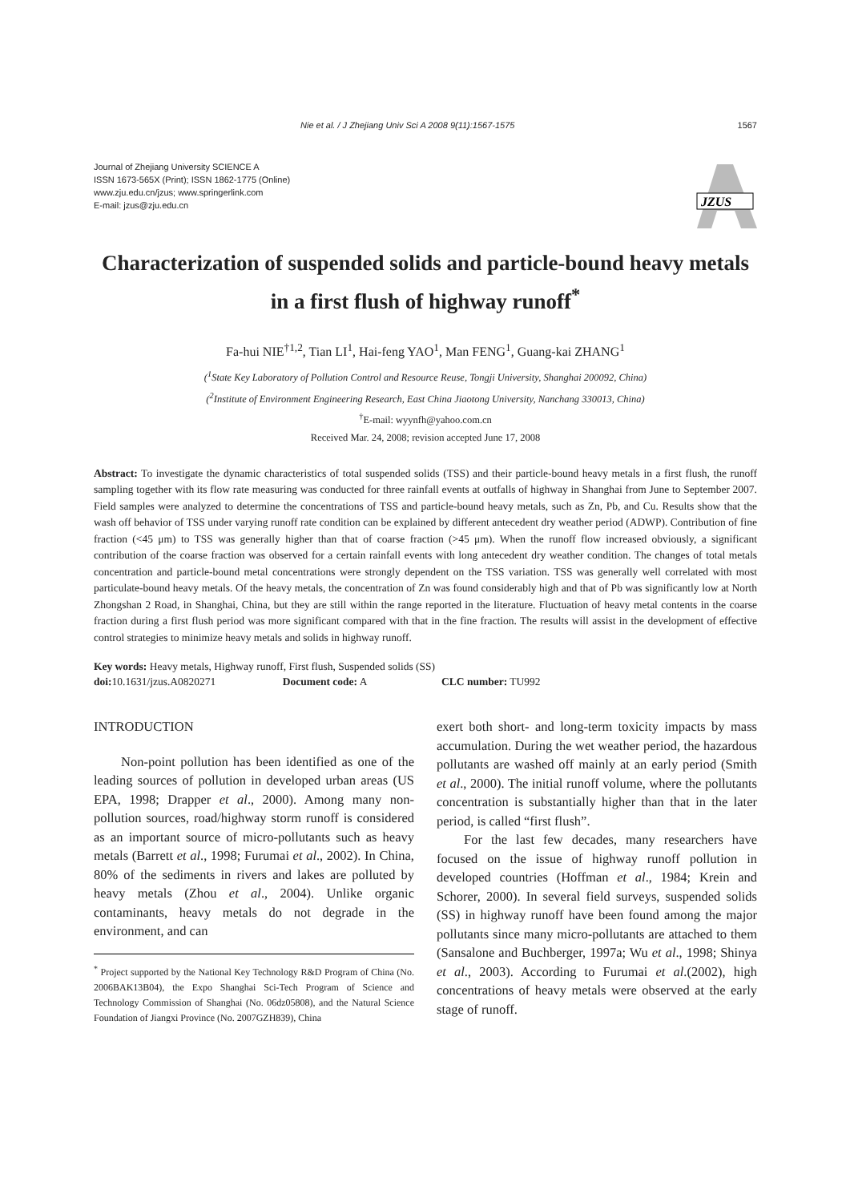Nie et al. / J Zhejiang Univ Sci A 2008 9(11):1567-1575 1567
Journal of Zhejiang University SCIENCE A
ISSN 1673-565X (Print); ISSN 1862-1775 (Online)
www.zju.edu.cn/jzus; www.springerlink.com
E-mail: jzus@zju.edu.cn
JZUS
Characterization of suspended solids and particle-bound heavy metals in a first flush of highway runoff<sup>*</sup>
Fa-hui NIE<sup>†1,2</sup>, Tian LI<sup>1</sup>, Hai-feng YAO<sup>1</sup>, Man FENG<sup>1</sup>, Guang-kai ZHANG<sup>1</sup>
(<sup>1</sup>State Key Laboratory of Pollution Control and Resource Reuse, Tongji University, Shanghai 200092, China)
(<sup>2</sup>Institute of Environment Engineering Research, East China Jiaotong University, Nanchang 330013, China)
<sup>†</sup> E-mail: wyynfh@yahoo.com.cn
Received Mar. 24, 2008; revision accepted June 17, 2008
Abstract: To investigate the dynamic characteristics of total suspended solids (TSS) and their particle-bound heavy metals in a first flush, the runoff sampling together with its flow rate measuring was conducted for three rainfall events at outfalls of highway in Shanghai from June to September 2007. Field samples were analyzed to determine the concentrations of TSS and particle-bound heavy metals, such as Zn, Pb, and Cu. Results show that the wash off behavior of TSS under varying runoff rate condition can be explained by different antecedent dry weather period (ADWP). Contribution of fine fraction (<45 μm) to TSS was generally higher than that of coarse fraction (>45 μm). When the runoff flow increased obviously, a significant contribution of the coarse fraction was observed for a certain rainfall events with long antecedent dry weather condition. The changes of total metals concentration and particle-bound metal concentrations were strongly dependent on the TSS variation. TSS was generally well correlated with most particulate-bound heavy metals. Of the heavy metals, the concentration of Zn was found considerably high and that of Pb was significantly low at North Zhongshan 2 Road, in Shanghai, China, but they are still within the range reported in the literature. Fluctuation of heavy metal contents in the coarse fraction during a first flush period was more significant compared with that in the fine fraction. The results will assist in the development of effective control strategies to minimize heavy metals and solids in highway runoff.
Key words: Heavy metals, Highway runoff, First flush, Suspended solids (SS)
doi: 10.1631/jzus.A0820271 Document code: A CLC number: TU992
INTRODUCTION
Non-point pollution has been identified as one of the leading sources of pollution in developed urban areas (US EPA, 1998; Drapper et al., 2000). Among many non-pollution sources, road/highway storm runoff is considered as an important source of micro-pollutants such as heavy metals (Barrett et al., 1998; Furumai et al., 2002). In China, 80% of the sediments in rivers and lakes are polluted by heavy metals (Zhou et al., 2004). Unlike organic contaminants, heavy metals do not degrade in the environment, and can
<sup>*</sup> Project supported by the National Key Technology R&D Program of China (No. 2006BAK13B04), the Expo Shanghai Sci-Tech Program of Science and Technology Commission of Shanghai (No. 06dz05808), and the Natural Science Foundation of Jiangxi Province (No. 2007GZH839), China
exert both short- and long-term toxicity impacts by mass accumulation. During the wet weather period, the hazardous pollutants are washed off mainly at an early period (Smith et al., 2000). The initial runoff volume, where the pollutants concentration is substantially higher than that in the later period, is called “first flush”.
For the last few decades, many researchers have focused on the issue of highway runoff pollution in developed countries (Hoffman et al., 1984; Krein and Schorer, 2000). In several field surveys, suspended solids (SS) in highway runoff have been found among the major pollutants since many micro-pollutants are attached to them (Sansalone and Buchberger, 1997a; Wu et al., 1998; Shinya et al., 2003). According to Furumai et al.(2002), high concentrations of heavy metals were observed at the early stage of runoff.